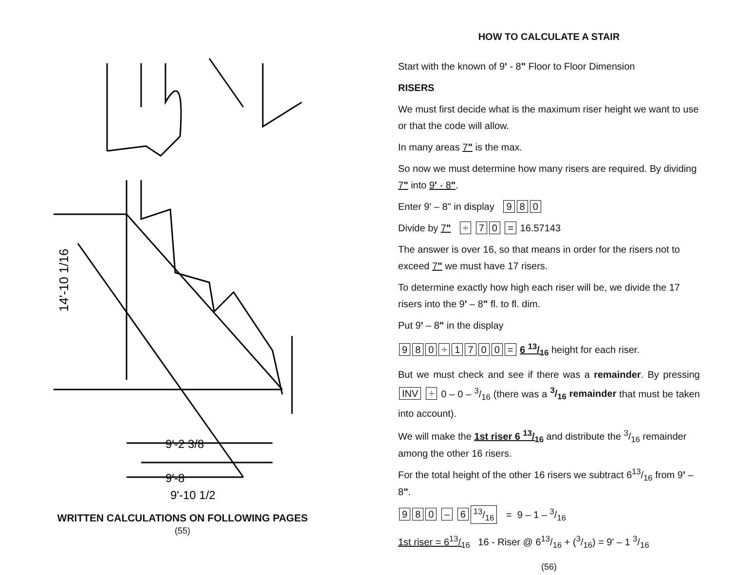14'-10 1/16
9'-2 3/8
9'-8
9'-10 1/2
WRITTEN CALCULATIONS ON FOLLOWING PAGES
(55)
HOW TO CALCULATE A STAIR
Start with the known of 9' - 8" Floor to Floor Dimension
RISERS
We must first decide what is the maximum riser height we want to use or that the code will allow.
In many areas 7" is the max.
So now we must determine how many risers are required. By dividing 7" into 9' - 8".
Enter 9' – 8" in display 9 8 0
Divide by 7" ÷ 70 = 16.57143
The answer is over 16, so that means in order for the risers not to exceed 7" we must have 17 risers.
To determine exactly how high each riser will be, we divide the 17 risers into the 9' – 8" fl. to fl. dim.
Put 9' – 8" in the display
980 ÷ 1700 = 6 13/16 height for each riser.
But we must check and see if there was a remainder. By pressing INV ÷ 0 – 0 – 3/16 (there was a 3/16 remainder that must be taken into account).
We will make the 1st riser 6 13/16 and distribute the 3/16 remainder among the other 16 risers.
For the total height of the other 16 risers we subtract 613/16 from 9' – 8".
980 – 613/16 = 9 – 1 – 3/16
1st riser = 613/16 16 - Riser @ 613/16 + (3/16) = 9' – 1 3/16
(56)